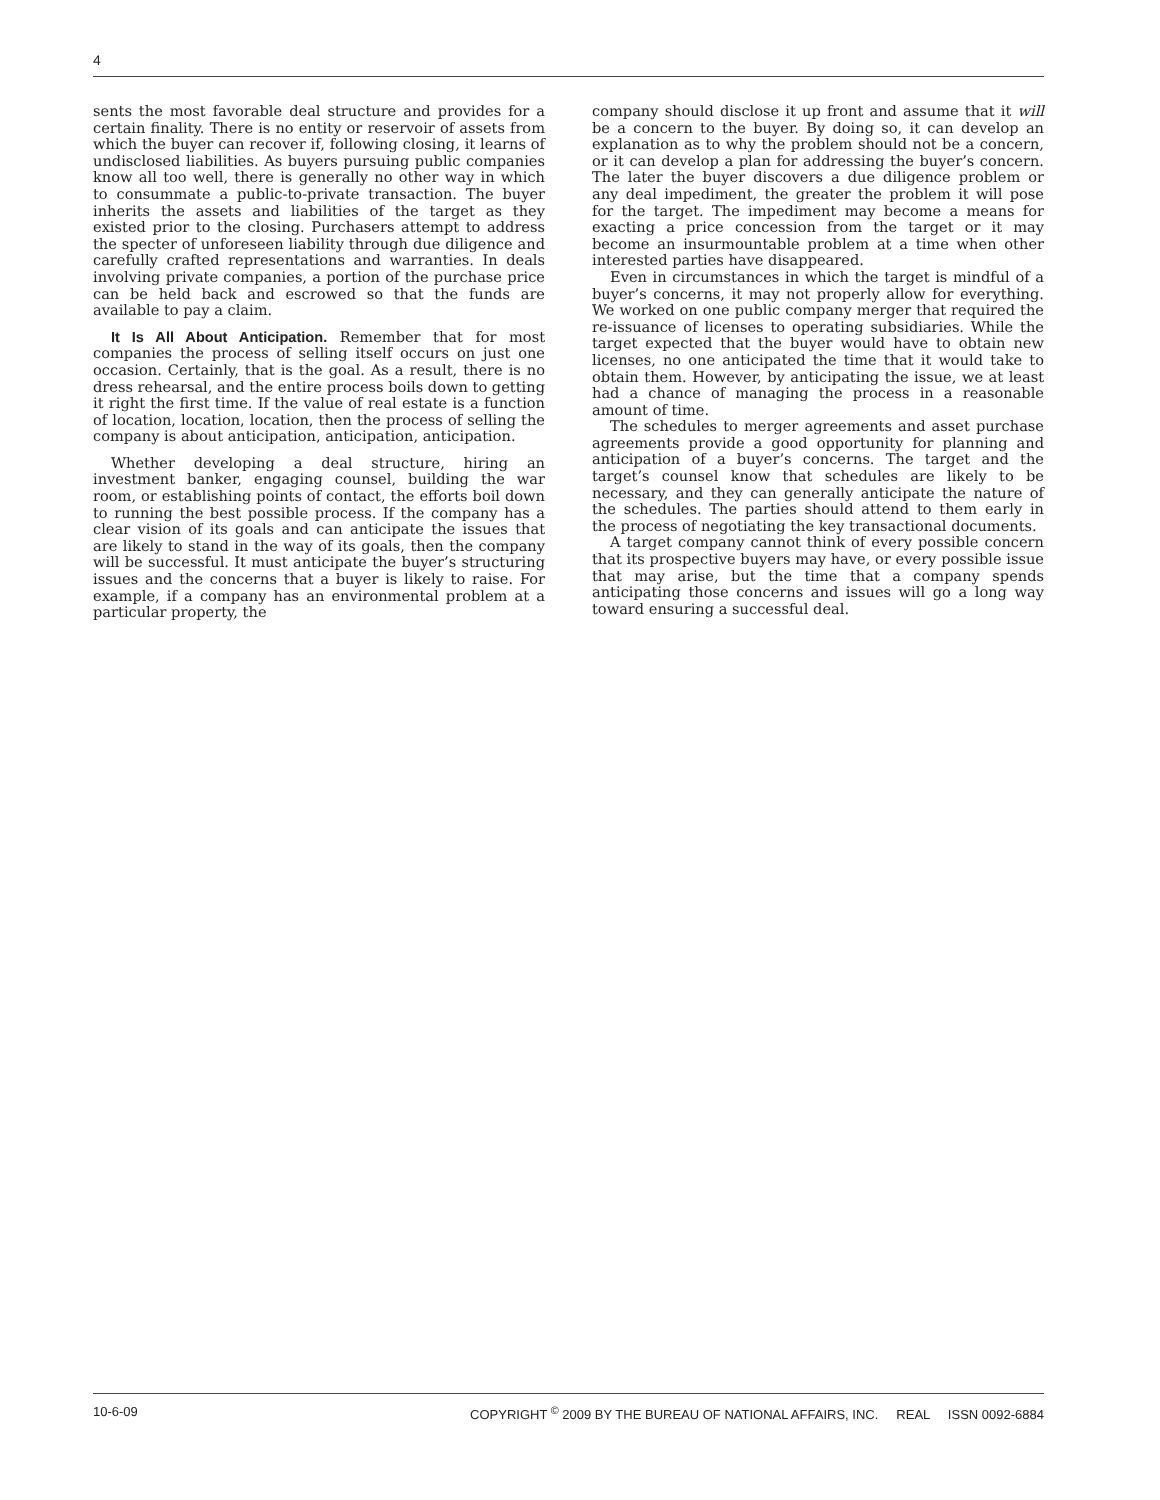4
sents the most favorable deal structure and provides for a certain finality. There is no entity or reservoir of assets from which the buyer can recover if, following closing, it learns of undisclosed liabilities. As buyers pursuing public companies know all too well, there is generally no other way in which to consummate a public-to-private transaction. The buyer inherits the assets and liabilities of the target as they existed prior to the closing. Purchasers attempt to address the specter of unforeseen liability through due diligence and carefully crafted representations and warranties. In deals involving private companies, a portion of the purchase price can be held back and escrowed so that the funds are available to pay a claim.
It Is All About Anticipation. Remember that for most companies the process of selling itself occurs on just one occasion. Certainly, that is the goal. As a result, there is no dress rehearsal, and the entire process boils down to getting it right the first time. If the value of real estate is a function of location, location, location, then the process of selling the company is about anticipation, anticipation, anticipation.
Whether developing a deal structure, hiring an investment banker, engaging counsel, building the war room, or establishing points of contact, the efforts boil down to running the best possible process. If the company has a clear vision of its goals and can anticipate the issues that are likely to stand in the way of its goals, then the company will be successful. It must anticipate the buyer’s structuring issues and the concerns that a buyer is likely to raise. For example, if a company has an environmental problem at a particular property, the
company should disclose it up front and assume that it will be a concern to the buyer. By doing so, it can develop an explanation as to why the problem should not be a concern, or it can develop a plan for addressing the buyer’s concern. The later the buyer discovers a due diligence problem or any deal impediment, the greater the problem it will pose for the target. The impediment may become a means for exacting a price concession from the target or it may become an insurmountable problem at a time when other interested parties have disappeared.
Even in circumstances in which the target is mindful of a buyer’s concerns, it may not properly allow for everything. We worked on one public company merger that required the re-issuance of licenses to operating subsidiaries. While the target expected that the buyer would have to obtain new licenses, no one anticipated the time that it would take to obtain them. However, by anticipating the issue, we at least had a chance of managing the process in a reasonable amount of time.
The schedules to merger agreements and asset purchase agreements provide a good opportunity for planning and anticipation of a buyer’s concerns. The target and the target’s counsel know that schedules are likely to be necessary, and they can generally anticipate the nature of the schedules. The parties should attend to them early in the process of negotiating the key transactional documents.
A target company cannot think of every possible concern that its prospective buyers may have, or every possible issue that may arise, but the time that a company spends anticipating those concerns and issues will go a long way toward ensuring a successful deal.
10-6-09 COPYRIGHT <sup>©</sup> 2009 BY THE BUREAU OF NATIONAL AFFAIRS, INC. REAL ISSN 0092-6884